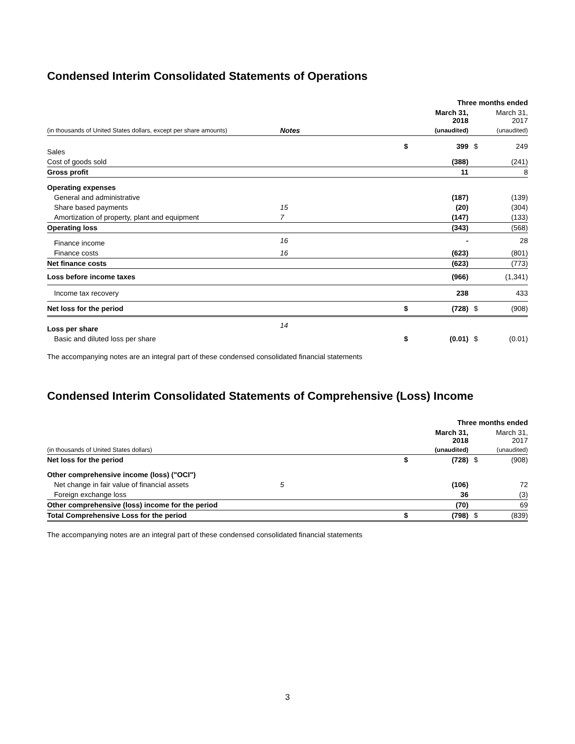Condensed Interim Consolidated Statements of Operations
| | | | Three months ended | | |
| | | | March 31, 2018 | | March 31, 2017 |
| (in thousands of United States dollars, except per share amounts) | Notes | | (unaudited) | | (unaudited) |
| Sales | | $ | 399 | $ | 249 |
| Cost of goods sold | | | (388) | | (241) |
| Gross profit | | | 11 | | 8 |
| Operating expenses | | | | | |
| General and administrative | | | (187) | | (139) |
| Share based payments | 15 | | (20) | | (304) |
| Amortization of property, plant and equipment | 7 | | (147) | | (133) |
| Operating loss | | | (343) | | (568) |
| Finance income | 16 | | - | | 28 |
| Finance costs | 16 | | (623) | | (801) |
| Net finance costs | | | (623) | | (773) |
| Loss before income taxes | | | (966) | | (1,341) |
| Income tax recovery | | | 238 | | 433 |
| Net loss for the period | | $ | (728) | $ | (908) |
| Loss per share | 14 | | | | |
| Basic and diluted loss per share | | $ | (0.01) | $ | (0.01) |
The accompanying notes are an integral part of these condensed consolidated financial statements
Condensed Interim Consolidated Statements of Comprehensive (Loss) Income
| | | | Three months ended | | |
| | | | March 31, 2018 | | March 31, 2017 |
| (in thousands of United States dollars) | | | (unaudited) | | (unaudited) |
| Net loss for the period | | $ | (728) | $ | (908) |
| Other comprehensive income (loss) ("OCI") | | | | | |
| Net change in fair value of financial assets | 5 | | (106) | | 72 |
| Foreign exchange loss | | | 36 | | (3) |
| Other comprehensive (loss) income for the period | | | (70) | | 69 |
| Total Comprehensive Loss for the period | | $ | (798) | $ | (839) |
The accompanying notes are an integral part of these condensed consolidated financial statements
3